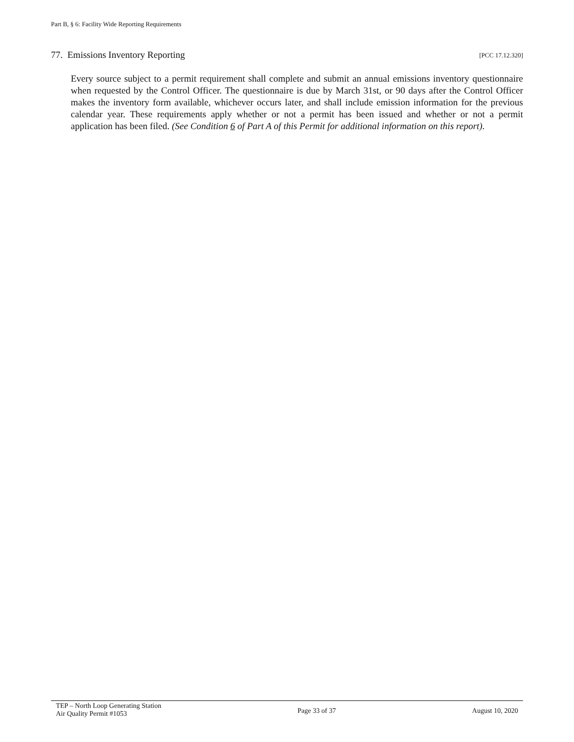Part B, § 6: Facility Wide Reporting Requirements
77. Emissions Inventory Reporting [PCC 17.12.320]
Every source subject to a permit requirement shall complete and submit an annual emissions inventory questionnaire when requested by the Control Officer. The questionnaire is due by March 31st, or 90 days after the Control Officer makes the inventory form available, whichever occurs later, and shall include emission information for the previous calendar year. These requirements apply whether or not a permit has been issued and whether or not a permit application has been filed. (See Condition 6 of Part A of this Permit for additional information on this report).
TEP – North Loop Generating Station
Air Quality Permit #1053
Page 33 of 37 August 10, 2020